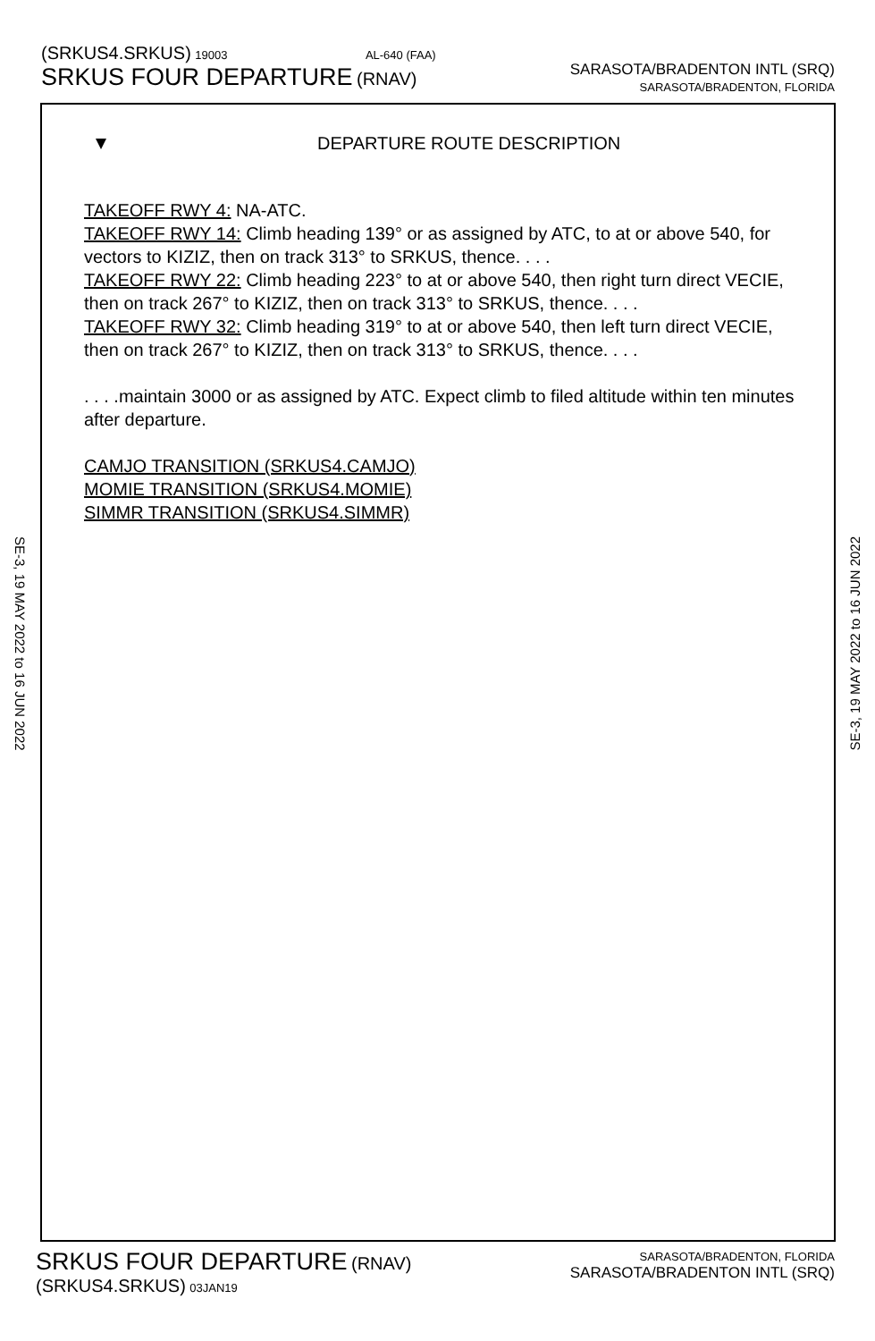(SRKUS4.SRKUS) 19003 AL-640 (FAA)
SRKUS FOUR DEPARTURE (RNAV)
SARASOTA/BRADENTON INTL (SRQ)
SARASOTA/BRADENTON, FLORIDA
DEPARTURE ROUTE DESCRIPTION
TAKEOFF RWY 4: NA-ATC.
TAKEOFF RWY 14: Climb heading 139° or as assigned by ATC, to at or above 540, for vectors to KIZIZ, then on track 313° to SRKUS, thence. . . .
TAKEOFF RWY 22: Climb heading 223° to at or above 540, then right turn direct VECIE, then on track 267° to KIZIZ, then on track 313° to SRKUS, thence. . . .
TAKEOFF RWY 32: Climb heading 319° to at or above 540, then left turn direct VECIE, then on track 267° to KIZIZ, then on track 313° to SRKUS, thence. . . .
. . . .maintain 3000 or as assigned by ATC. Expect climb to filed altitude within ten minutes after departure.
CAMJO TRANSITION (SRKUS4.CAMJO)
MOMIE TRANSITION (SRKUS4.MOMIE)
SIMMR TRANSITION (SRKUS4.SIMMR)
SE-3, 19 MAY 2022 to 16 JUN 2022
SE-3, 19 MAY 2022 to 16 JUN 2022
SRKUS FOUR DEPARTURE (RNAV)
(SRKUS4.SRKUS) 03JAN19
SARASOTA/BRADENTON, FLORIDA
SARASOTA/BRADENTON INTL (SRQ)